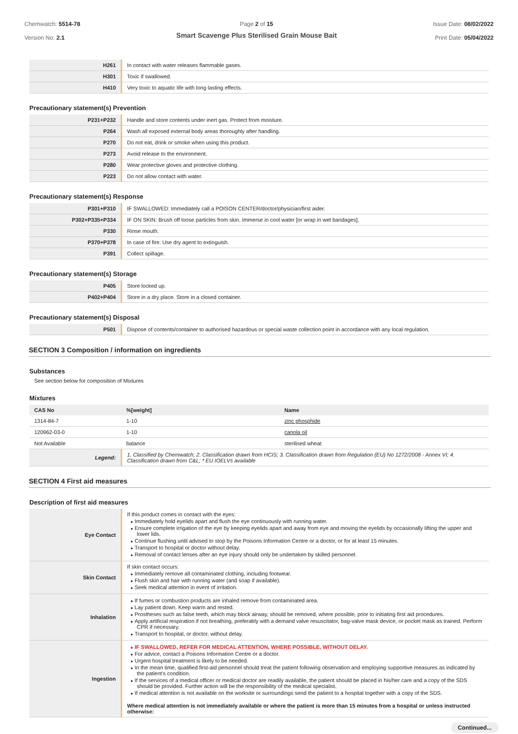Chemwatch: 5514-78
Version No: 2.1
Page 2 of 15
Smart Scavenge Plus Sterilised Grain Mouse Bait
Issue Date: 08/02/2022
Print Date: 05/04/2022
| H261 | In contact with water releases flammable gases. |
| H301 | Toxic if swallowed. |
| H410 | Very toxic to aquatic life with long lasting effects. |
Precautionary statement(s) Prevention
| P231+P232 | Handle and store contents under inert gas. Protect from moisture. |
| P264 | Wash all exposed external body areas thoroughly after handling. |
| P270 | Do not eat, drink or smoke when using this product. |
| P273 | Avoid release to the environment. |
| P280 | Wear protective gloves and protective clothing. |
| P223 | Do not allow contact with water. |
Precautionary statement(s) Response
| P301+P310 | IF SWALLOWED: Immediately call a POISON CENTER/doctor/physician/first aider. |
| P302+P335+P334 | IF ON SKIN: Brush off loose particles from skin. Immerse in cool water [or wrap in wet bandages]. |
| P330 | Rinse mouth. |
| P370+P378 | In case of fire: Use dry agent to extinguish. |
| P391 | Collect spillage. |
Precautionary statement(s) Storage
| P405 | Store locked up. |
| P402+P404 | Store in a dry place. Store in a closed container. |
Precautionary statement(s) Disposal
| P501 | Dispose of contents/container to authorised hazardous or special waste collection point in accordance with any local regulation. |
SECTION 3 Composition / information on ingredients
Substances
See section below for composition of Mixtures
Mixtures
| CAS No | %[weight] | Name |
| --- | --- | --- |
| 1314-84-7 | 1-10 | zinc phosphide |
| 120962-03-0 | 1-10 | canola oil |
| Not Available | balance | sterilised wheat |
| Legend: | 1. Classified by Chemwatch; 2. Classification drawn from HCIS; 3. Classification drawn from Regulation (EU) No 1272/2008 - Annex VI; 4. Classification drawn from C&L; * EU IOELVs available | |
SECTION 4 First aid measures
Description of first aid measures
| Eye Contact | If this product comes in contact with the eyes: Immediately hold eyelids apart and flush the eye continuously with running water. Ensure complete irrigation of the eye by keeping eyelids apart and away from eye and moving the eyelids by occasionally lifting the upper and lower lids. Continue flushing until advised to stop by the Poisons Information Centre or a doctor, or for at least 15 minutes. Transport to hospital or doctor without delay. Removal of contact lenses after an eye injury should only be undertaken by skilled personnel. |
| Skin Contact | If skin contact occurs: Immediately remove all contaminated clothing, including footwear. Flush skin and hair with running water (and soap if available). Seek medical attention in event of irritation. |
| Inhalation | If fumes or combustion products are inhaled remove from contaminated area. Lay patient down. Keep warm and rested. Prostheses such as false teeth, which may block airway, should be removed, where possible, prior to initiating first aid procedures. Apply artificial respiration if not breathing, preferably with a demand valve resuscitator, bag-valve mask device, or pocket mask as trained. Perform CPR if necessary. Transport to hospital, or doctor, without delay. |
| Ingestion | IF SWALLOWED, REFER FOR MEDICAL ATTENTION, WHERE POSSIBLE, WITHOUT DELAY. For advice, contact a Poisons Information Centre or a doctor. Urgent hospital treatment is likely to be needed. In the mean time, qualified first-aid personnel should treat the patient following observation and employing supportive measures as indicated by the patient's condition. If the services of a medical officer or medical doctor are readily available, the patient should be placed in his/her care and a copy of the SDS should be provided. Further action will be the responsibility of the medical specialist. If medical attention is not available on the worksite or surroundings send the patient to a hospital together with a copy of the SDS. Where medical attention is not immediately available or where the patient is more than 15 minutes from a hospital or unless instructed otherwise: |
Continued...